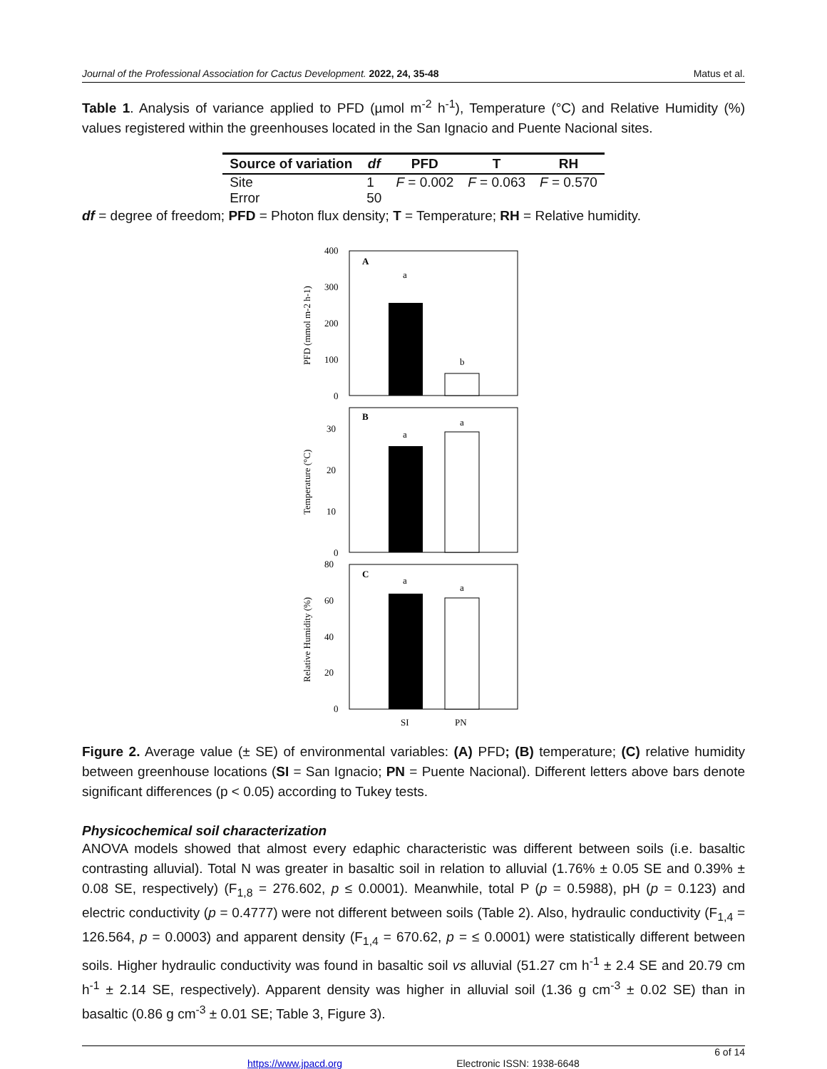Journal of the Professional Association for Cactus Development. 2022, 24, 35-48 Matus et al.
Table 1. Analysis of variance applied to PFD (µmol m<sup>-2</sup> h<sup>-1</sup>), Temperature (°C) and Relative Humidity (%) values registered within the greenhouses located in the San Ignacio and Puente Nacional sites.
| Source of variation | df | PFD | T | RH |
| --- | --- | --- | --- | --- |
| Site | 1 | F = 0.002 | F = 0.063 | F = 0.570 |
| Error | 50 | | | |
df = degree of freedom; PFD = Photon flux density; T = Temperature; RH = Relative humidity.
400
300
200
100
0
A
a
b
PFD (mmol m-2 h-1)
30
20
10
0
B
a
a
Temperature (°C)
80
60
40
20
0
C
a
a
Relative Humidity (%)
SI
PN
Figure 2. Average value (± SE) of environmental variables: (A) PFD; (B) temperature; (C) relative humidity between greenhouse locations (SI = San Ignacio; PN = Puente Nacional). Different letters above bars denote significant differences (p < 0.05) according to Tukey tests.
Physicochemical soil characterization
ANOVA models showed that almost every edaphic characteristic was different between soils (i.e. basaltic contrasting alluvial). Total N was greater in basaltic soil in relation to alluvial (1.76% ± 0.05 SE and 0.39% ± 0.08 SE, respectively) (F<sub>1,8</sub> = 276.602, p ≤ 0.0001). Meanwhile, total P (p = 0.5988), pH (p = 0.123) and electric conductivity (p = 0.4777) were not different between soils (Table 2). Also, hydraulic conductivity (F<sub>1,4</sub> = 126.564, p = 0.0003) and apparent density (F<sub>1,4</sub> = 670.62, p = ≤ 0.0001) were statistically different between soils. Higher hydraulic conductivity was found in basaltic soil vs alluvial (51.27 cm h<sup>-1</sup> ± 2.4 SE and 20.79 cm h<sup>-1</sup> ± 2.14 SE, respectively). Apparent density was higher in alluvial soil (1.36 g cm<sup>-3</sup> ± 0.02 SE) than in basaltic (0.86 g cm<sup>-3</sup> ± 0.01 SE; Table 3, Figure 3).
6 of 14
https://www.jpacd.org Electronic ISSN: 1938-6648